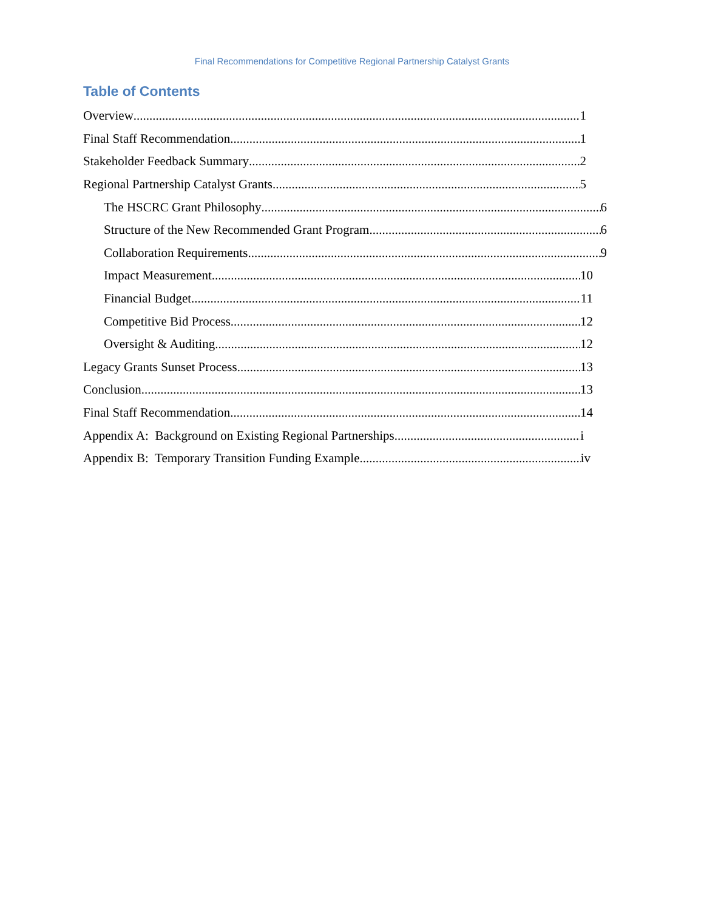Final Recommendations for Competitive Regional Partnership Catalyst Grants
Table of Contents
Overview 1
Final Staff Recommendation 1
Stakeholder Feedback Summary 2
Regional Partnership Catalyst Grants 5
The HSCRC Grant Philosophy 6
Structure of the New Recommended Grant Program 6
Collaboration Requirements 9
Impact Measurement 10
Financial Budget 11
Competitive Bid Process 12
Oversight & Auditing 12
Legacy Grants Sunset Process 13
Conclusion 13
Final Staff Recommendation 14
Appendix A: Background on Existing Regional Partnerships i
Appendix B: Temporary Transition Funding Example iv